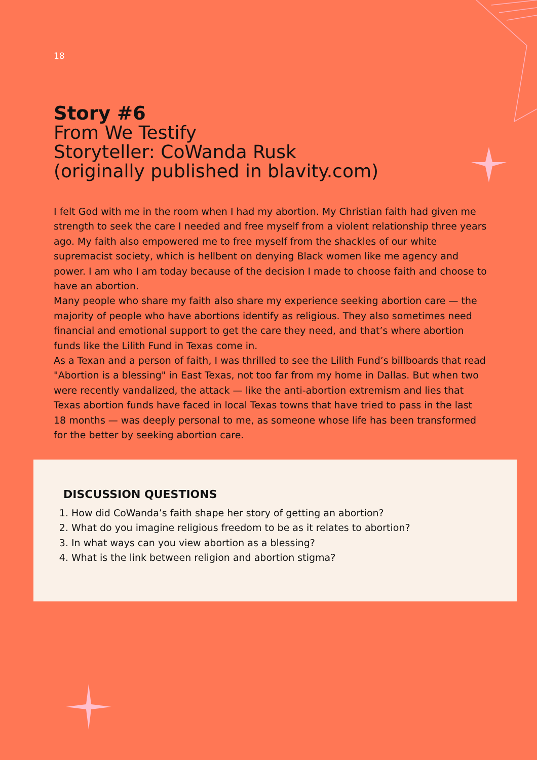18
Story #6
From We Testify
Storyteller: CoWanda Rusk
(originally published in blavity.com)
I felt God with me in the room when I had my abortion. My Christian faith had given me strength to seek the care I needed and free myself from a violent relationship three years ago. My faith also empowered me to free myself from the shackles of our white supremacist society, which is hellbent on denying Black women like me agency and power. I am who I am today because of the decision I made to choose faith and choose to have an abortion.
Many people who share my faith also share my experience seeking abortion care — the majority of people who have abortions identify as religious. They also sometimes need financial and emotional support to get the care they need, and that’s where abortion funds like the Lilith Fund in Texas come in.
As a Texan and a person of faith, I was thrilled to see the Lilith Fund’s billboards that read "Abortion is a blessing" in East Texas, not too far from my home in Dallas. But when two were recently vandalized, the attack — like the anti-abortion extremism and lies that Texas abortion funds have faced in local Texas towns that have tried to pass in the last 18 months — was deeply personal to me, as someone whose life has been transformed for the better by seeking abortion care.
DISCUSSION QUESTIONS
1. How did CoWanda’s faith shape her story of getting an abortion?
2. What do you imagine religious freedom to be as it relates to abortion?
3. In what ways can you view abortion as a blessing?
4. What is the link between religion and abortion stigma?